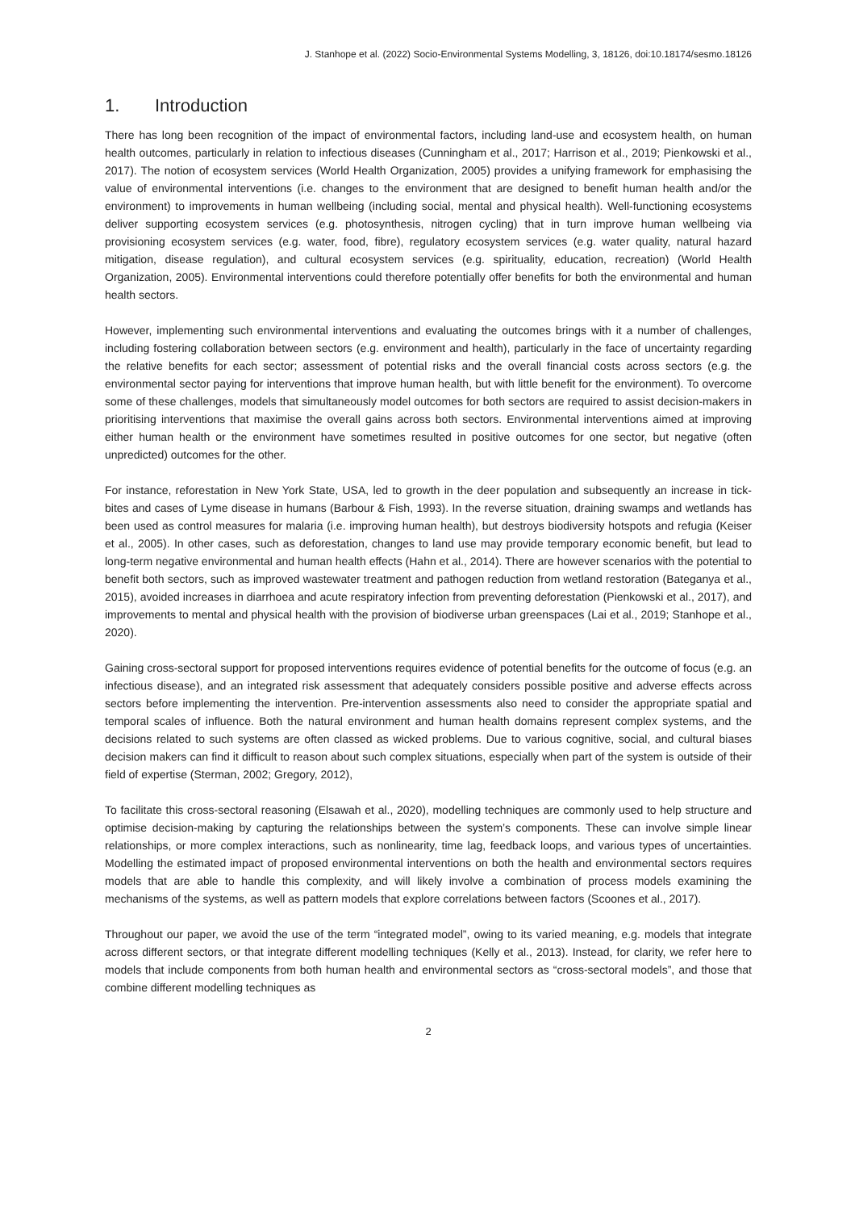J. Stanhope et al. (2022) Socio-Environmental Systems Modelling, 3, 18126, doi:10.18174/sesmo.18126
1. Introduction
There has long been recognition of the impact of environmental factors, including land-use and ecosystem health, on human health outcomes, particularly in relation to infectious diseases (Cunningham et al., 2017; Harrison et al., 2019; Pienkowski et al., 2017). The notion of ecosystem services (World Health Organization, 2005) provides a unifying framework for emphasising the value of environmental interventions (i.e. changes to the environment that are designed to benefit human health and/or the environment) to improvements in human wellbeing (including social, mental and physical health). Well-functioning ecosystems deliver supporting ecosystem services (e.g. photosynthesis, nitrogen cycling) that in turn improve human wellbeing via provisioning ecosystem services (e.g. water, food, fibre), regulatory ecosystem services (e.g. water quality, natural hazard mitigation, disease regulation), and cultural ecosystem services (e.g. spirituality, education, recreation) (World Health Organization, 2005). Environmental interventions could therefore potentially offer benefits for both the environmental and human health sectors.
However, implementing such environmental interventions and evaluating the outcomes brings with it a number of challenges, including fostering collaboration between sectors (e.g. environment and health), particularly in the face of uncertainty regarding the relative benefits for each sector; assessment of potential risks and the overall financial costs across sectors (e.g. the environmental sector paying for interventions that improve human health, but with little benefit for the environment). To overcome some of these challenges, models that simultaneously model outcomes for both sectors are required to assist decision-makers in prioritising interventions that maximise the overall gains across both sectors. Environmental interventions aimed at improving either human health or the environment have sometimes resulted in positive outcomes for one sector, but negative (often unpredicted) outcomes for the other.
For instance, reforestation in New York State, USA, led to growth in the deer population and subsequently an increase in tick-bites and cases of Lyme disease in humans (Barbour & Fish, 1993). In the reverse situation, draining swamps and wetlands has been used as control measures for malaria (i.e. improving human health), but destroys biodiversity hotspots and refugia (Keiser et al., 2005). In other cases, such as deforestation, changes to land use may provide temporary economic benefit, but lead to long-term negative environmental and human health effects (Hahn et al., 2014). There are however scenarios with the potential to benefit both sectors, such as improved wastewater treatment and pathogen reduction from wetland restoration (Bateganya et al., 2015), avoided increases in diarrhoea and acute respiratory infection from preventing deforestation (Pienkowski et al., 2017), and improvements to mental and physical health with the provision of biodiverse urban greenspaces (Lai et al., 2019; Stanhope et al., 2020).
Gaining cross-sectoral support for proposed interventions requires evidence of potential benefits for the outcome of focus (e.g. an infectious disease), and an integrated risk assessment that adequately considers possible positive and adverse effects across sectors before implementing the intervention. Pre-intervention assessments also need to consider the appropriate spatial and temporal scales of influence. Both the natural environment and human health domains represent complex systems, and the decisions related to such systems are often classed as wicked problems. Due to various cognitive, social, and cultural biases decision makers can find it difficult to reason about such complex situations, especially when part of the system is outside of their field of expertise (Sterman, 2002; Gregory, 2012),
To facilitate this cross-sectoral reasoning (Elsawah et al., 2020), modelling techniques are commonly used to help structure and optimise decision-making by capturing the relationships between the system’s components. These can involve simple linear relationships, or more complex interactions, such as nonlinearity, time lag, feedback loops, and various types of uncertainties. Modelling the estimated impact of proposed environmental interventions on both the health and environmental sectors requires models that are able to handle this complexity, and will likely involve a combination of process models examining the mechanisms of the systems, as well as pattern models that explore correlations between factors (Scoones et al., 2017).
Throughout our paper, we avoid the use of the term “integrated model”, owing to its varied meaning, e.g. models that integrate across different sectors, or that integrate different modelling techniques (Kelly et al., 2013). Instead, for clarity, we refer here to models that include components from both human health and environmental sectors as “cross-sectoral models”, and those that combine different modelling techniques as
2